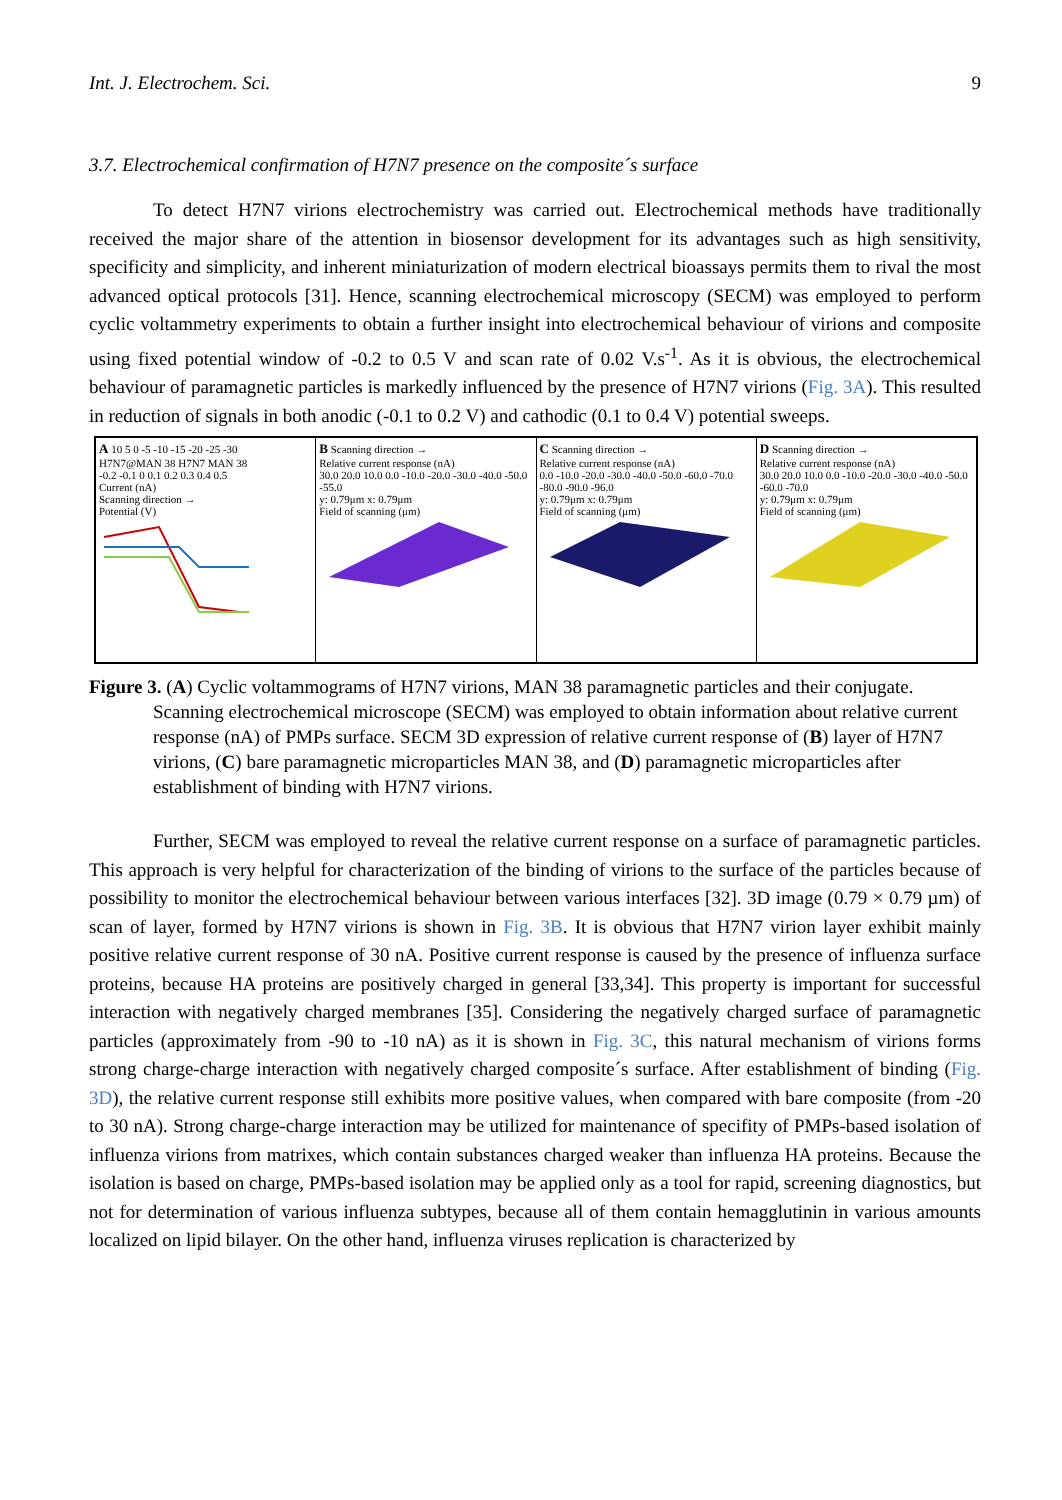Int. J. Electrochem. Sci. 9
3.7. Electrochemical confirmation of H7N7 presence on the composite´s surface
To detect H7N7 virions electrochemistry was carried out. Electrochemical methods have traditionally received the major share of the attention in biosensor development for its advantages such as high sensitivity, specificity and simplicity, and inherent miniaturization of modern electrical bioassays permits them to rival the most advanced optical protocols [31]. Hence, scanning electrochemical microscopy (SECM) was employed to perform cyclic voltammetry experiments to obtain a further insight into electrochemical behaviour of virions and composite using fixed potential window of -0.2 to 0.5 V and scan rate of 0.02 V.s<sup>-1</sup>. As it is obvious, the electrochemical behaviour of paramagnetic particles is markedly influenced by the presence of H7N7 virions (Fig. 3A). This resulted in reduction of signals in both anodic (-0.1 to 0.2 V) and cathodic (0.1 to 0.4 V) potential sweeps.
A 10 5 0 -5 -10 -15 -20 -25 -30
H7N7@MAN 38 H7N7 MAN 38
-0.2 -0.1 0 0.1 0.2 0.3 0.4 0.5
Current (nA)
Scanning direction →
Potential (V)
B Scanning direction →
Relative current response (nA)
30.0 20.0 10.0 0.0 -10.0 -20.0 -30.0 -40.0 -50.0 -55.0
y: 0.79μm x: 0.79μm
Field of scanning (μm)
C Scanning direction →
Relative current response (nA)
0.0 -10.0 -20.0 -30.0 -40.0 -50.0 -60.0 -70.0 -80.0 -90.0 -96.0
y: 0.79μm x: 0.79μm
Field of scanning (μm)
D Scanning direction →
Relative current response (nA)
30.0 20.0 10.0 0.0 -10.0 -20.0 -30.0 -40.0 -50.0 -60.0 -70.0
y: 0.79μm x: 0.79μm
Field of scanning (μm)
Figure 3. (A) Cyclic voltammograms of H7N7 virions, MAN 38 paramagnetic particles and their conjugate. Scanning electrochemical microscope (SECM) was employed to obtain information about relative current response (nA) of PMPs surface. SECM 3D expression of relative current response of (B) layer of H7N7 virions, (C) bare paramagnetic microparticles MAN 38, and (D) paramagnetic microparticles after establishment of binding with H7N7 virions.
Further, SECM was employed to reveal the relative current response on a surface of paramagnetic particles. This approach is very helpful for characterization of the binding of virions to the surface of the particles because of possibility to monitor the electrochemical behaviour between various interfaces [32]. 3D image (0.79 × 0.79 µm) of scan of layer, formed by H7N7 virions is shown in Fig. 3B. It is obvious that H7N7 virion layer exhibit mainly positive relative current response of 30 nA. Positive current response is caused by the presence of influenza surface proteins, because HA proteins are positively charged in general [33,34]. This property is important for successful interaction with negatively charged membranes [35]. Considering the negatively charged surface of paramagnetic particles (approximately from -90 to -10 nA) as it is shown in Fig. 3C, this natural mechanism of virions forms strong charge-charge interaction with negatively charged composite´s surface. After establishment of binding (Fig. 3D), the relative current response still exhibits more positive values, when compared with bare composite (from -20 to 30 nA). Strong charge-charge interaction may be utilized for maintenance of specifity of PMPs-based isolation of influenza virions from matrixes, which contain substances charged weaker than influenza HA proteins. Because the isolation is based on charge, PMPs-based isolation may be applied only as a tool for rapid, screening diagnostics, but not for determination of various influenza subtypes, because all of them contain hemagglutinin in various amounts localized on lipid bilayer. On the other hand, influenza viruses replication is characterized by